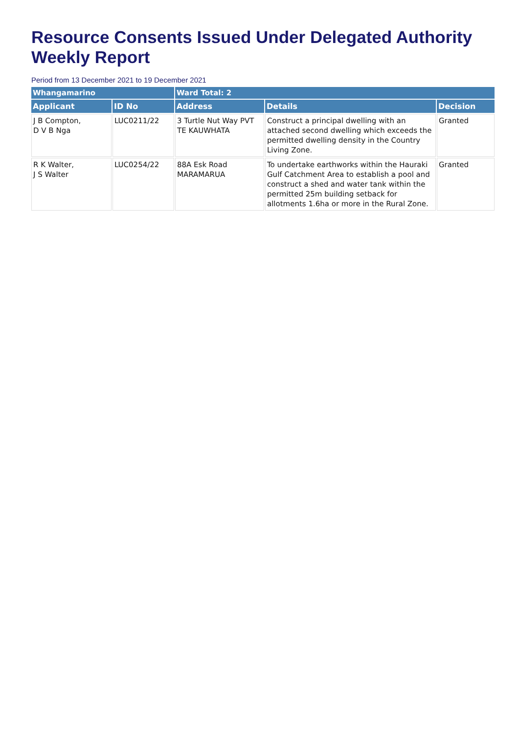Resource Consents Issued Under Delegated Authority Weekly Report
Period from 13 December 2021 to 19 December 2021
| Whangamarino | | Ward Total: 2 | | |
| Applicant | ID No | Address | Details | Decision |
| J B Compton, D V B Nga | LUC0211/22 | 3 Turtle Nut Way PVT TE KAUWHATA | Construct a principal dwelling with an attached second dwelling which exceeds the permitted dwelling density in the Country Living Zone. | Granted |
| R K Walter, J S Walter | LUC0254/22 | 88A Esk Road MARAMARUA | To undertake earthworks within the Hauraki Gulf Catchment Area to establish a pool and construct a shed and water tank within the permitted 25m building setback for allotments 1.6ha or more in the Rural Zone. | Granted |